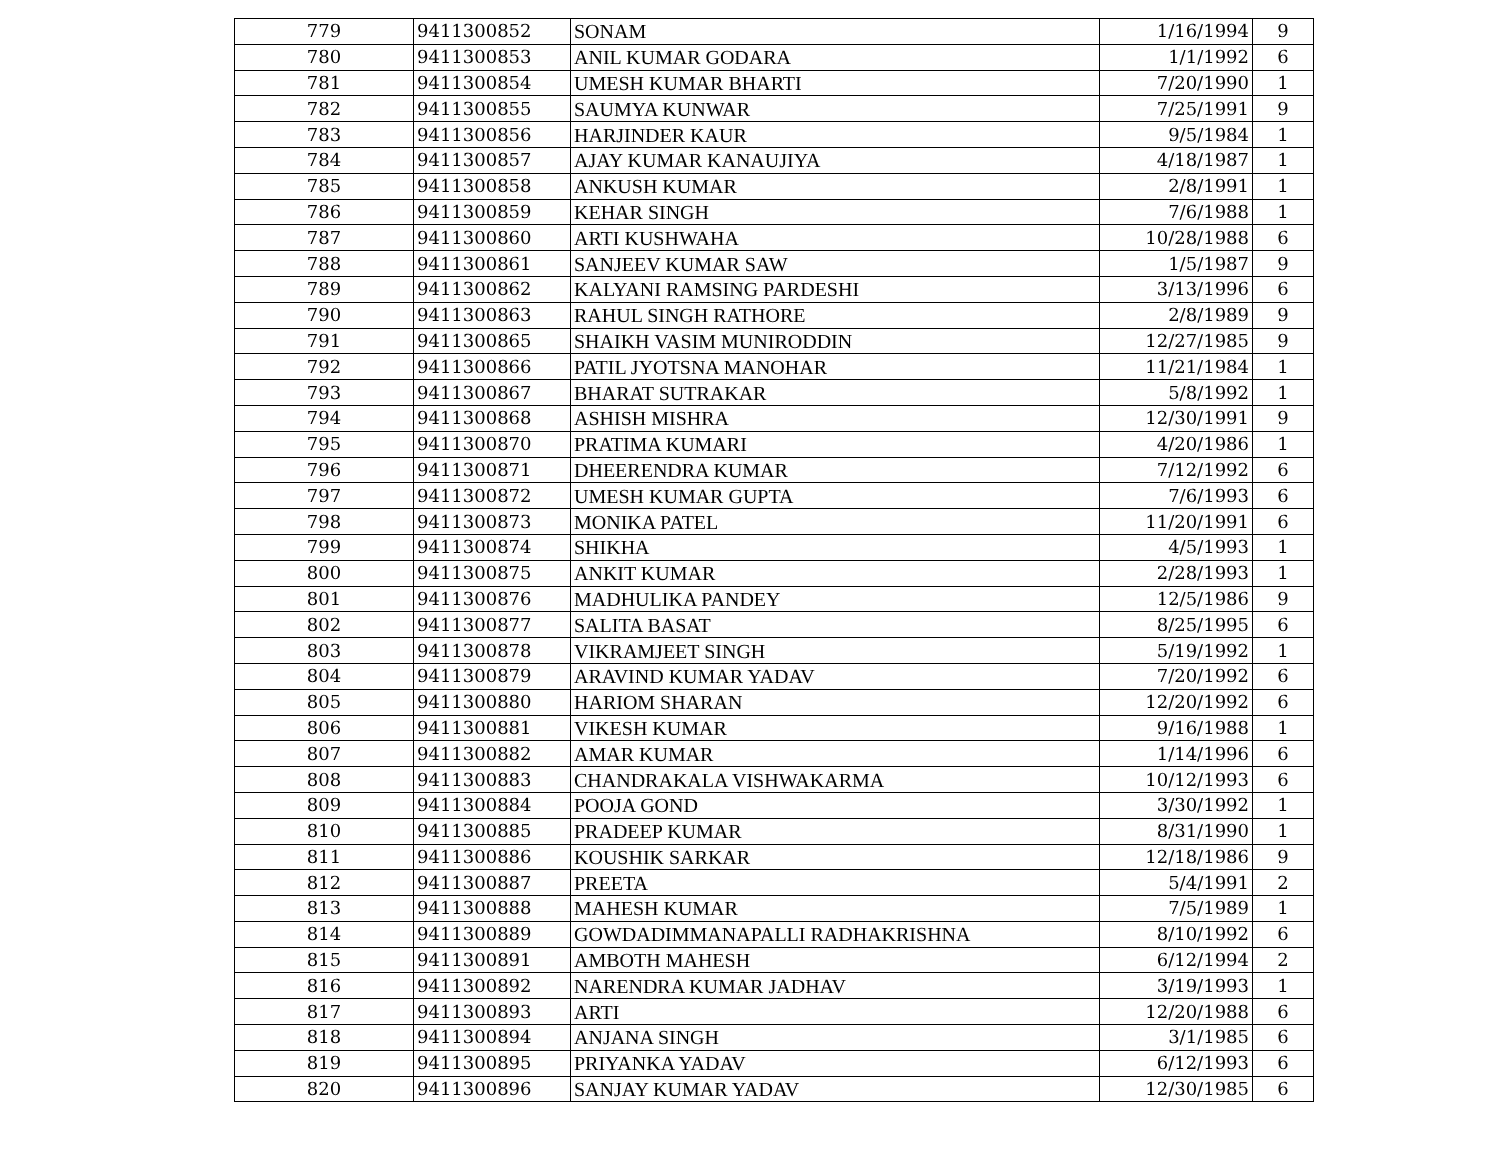| 779 | 9411300852 | SONAM | 1/16/1994 | 9 |
| 780 | 9411300853 | ANIL KUMAR GODARA | 1/1/1992 | 6 |
| 781 | 9411300854 | UMESH KUMAR BHARTI | 7/20/1990 | 1 |
| 782 | 9411300855 | SAUMYA KUNWAR | 7/25/1991 | 9 |
| 783 | 9411300856 | HARJINDER KAUR | 9/5/1984 | 1 |
| 784 | 9411300857 | AJAY KUMAR KANAUJIYA | 4/18/1987 | 1 |
| 785 | 9411300858 | ANKUSH KUMAR | 2/8/1991 | 1 |
| 786 | 9411300859 | KEHAR SINGH | 7/6/1988 | 1 |
| 787 | 9411300860 | ARTI KUSHWAHA | 10/28/1988 | 6 |
| 788 | 9411300861 | SANJEEV KUMAR SAW | 1/5/1987 | 9 |
| 789 | 9411300862 | KALYANI RAMSING PARDESHI | 3/13/1996 | 6 |
| 790 | 9411300863 | RAHUL SINGH RATHORE | 2/8/1989 | 9 |
| 791 | 9411300865 | SHAIKH VASIM MUNIRODDIN | 12/27/1985 | 9 |
| 792 | 9411300866 | PATIL JYOTSNA MANOHAR | 11/21/1984 | 1 |
| 793 | 9411300867 | BHARAT SUTRAKAR | 5/8/1992 | 1 |
| 794 | 9411300868 | ASHISH MISHRA | 12/30/1991 | 9 |
| 795 | 9411300870 | PRATIMA KUMARI | 4/20/1986 | 1 |
| 796 | 9411300871 | DHEERENDRA KUMAR | 7/12/1992 | 6 |
| 797 | 9411300872 | UMESH KUMAR GUPTA | 7/6/1993 | 6 |
| 798 | 9411300873 | MONIKA PATEL | 11/20/1991 | 6 |
| 799 | 9411300874 | SHIKHA | 4/5/1993 | 1 |
| 800 | 9411300875 | ANKIT KUMAR | 2/28/1993 | 1 |
| 801 | 9411300876 | MADHULIKA PANDEY | 12/5/1986 | 9 |
| 802 | 9411300877 | SALITA BASAT | 8/25/1995 | 6 |
| 803 | 9411300878 | VIKRAMJEET SINGH | 5/19/1992 | 1 |
| 804 | 9411300879 | ARAVIND KUMAR YADAV | 7/20/1992 | 6 |
| 805 | 9411300880 | HARIOM SHARAN | 12/20/1992 | 6 |
| 806 | 9411300881 | VIKESH KUMAR | 9/16/1988 | 1 |
| 807 | 9411300882 | AMAR KUMAR | 1/14/1996 | 6 |
| 808 | 9411300883 | CHANDRAKALA VISHWAKARMA | 10/12/1993 | 6 |
| 809 | 9411300884 | POOJA GOND | 3/30/1992 | 1 |
| 810 | 9411300885 | PRADEEP KUMAR | 8/31/1990 | 1 |
| 811 | 9411300886 | KOUSHIK SARKAR | 12/18/1986 | 9 |
| 812 | 9411300887 | PREETA | 5/4/1991 | 2 |
| 813 | 9411300888 | MAHESH KUMAR | 7/5/1989 | 1 |
| 814 | 9411300889 | GOWDADIMMANAPALLI RADHAKRISHNA | 8/10/1992 | 6 |
| 815 | 9411300891 | AMBOTH MAHESH | 6/12/1994 | 2 |
| 816 | 9411300892 | NARENDRA KUMAR JADHAV | 3/19/1993 | 1 |
| 817 | 9411300893 | ARTI | 12/20/1988 | 6 |
| 818 | 9411300894 | ANJANA SINGH | 3/1/1985 | 6 |
| 819 | 9411300895 | PRIYANKA YADAV | 6/12/1993 | 6 |
| 820 | 9411300896 | SANJAY KUMAR YADAV | 12/30/1985 | 6 |